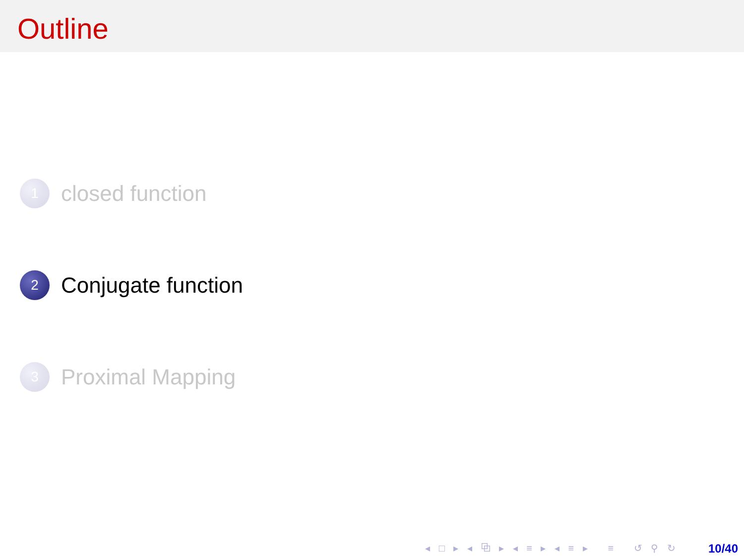Outline
1
closed function
2
Conjugate function
3
Proximal Mapping
◂ □ ▸ ◂ ⧉ ▸ ◂ ≡ ▸ ◂ ≡ ▸ ≡ ↺ ⚲ ↻ 10/40